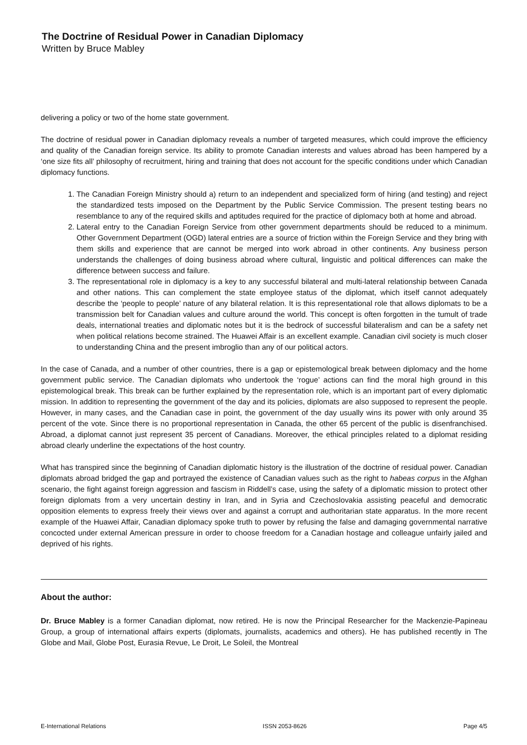The Doctrine of Residual Power in Canadian Diplomacy
Written by Bruce Mabley
delivering a policy or two of the home state government.
The doctrine of residual power in Canadian diplomacy reveals a number of targeted measures, which could improve the efficiency and quality of the Canadian foreign service. Its ability to promote Canadian interests and values abroad has been hampered by a ‘one size fits all’ philosophy of recruitment, hiring and training that does not account for the specific conditions under which Canadian diplomacy functions.
1. The Canadian Foreign Ministry should a) return to an independent and specialized form of hiring (and testing) and reject the standardized tests imposed on the Department by the Public Service Commission. The present testing bears no resemblance to any of the required skills and aptitudes required for the practice of diplomacy both at home and abroad.
2. Lateral entry to the Canadian Foreign Service from other government departments should be reduced to a minimum. Other Government Department (OGD) lateral entries are a source of friction within the Foreign Service and they bring with them skills and experience that are cannot be merged into work abroad in other continents. Any business person understands the challenges of doing business abroad where cultural, linguistic and political differences can make the difference between success and failure.
3. The representational role in diplomacy is a key to any successful bilateral and multi-lateral relationship between Canada and other nations. This can complement the state employee status of the diplomat, which itself cannot adequately describe the ‘people to people’ nature of any bilateral relation. It is this representational role that allows diplomats to be a transmission belt for Canadian values and culture around the world. This concept is often forgotten in the tumult of trade deals, international treaties and diplomatic notes but it is the bedrock of successful bilateralism and can be a safety net when political relations become strained. The Huawei Affair is an excellent example. Canadian civil society is much closer to understanding China and the present imbroglio than any of our political actors.
In the case of Canada, and a number of other countries, there is a gap or epistemological break between diplomacy and the home government public service. The Canadian diplomats who undertook the ‘rogue’ actions can find the moral high ground in this epistemological break. This break can be further explained by the representation role, which is an important part of every diplomatic mission. In addition to representing the government of the day and its policies, diplomats are also supposed to represent the people. However, in many cases, and the Canadian case in point, the government of the day usually wins its power with only around 35 percent of the vote. Since there is no proportional representation in Canada, the other 65 percent of the public is disenfranchised. Abroad, a diplomat cannot just represent 35 percent of Canadians. Moreover, the ethical principles related to a diplomat residing abroad clearly underline the expectations of the host country.
What has transpired since the beginning of Canadian diplomatic history is the illustration of the doctrine of residual power. Canadian diplomats abroad bridged the gap and portrayed the existence of Canadian values such as the right to habeas corpus in the Afghan scenario, the fight against foreign aggression and fascism in Riddell’s case, using the safety of a diplomatic mission to protect other foreign diplomats from a very uncertain destiny in Iran, and in Syria and Czechoslovakia assisting peaceful and democratic opposition elements to express freely their views over and against a corrupt and authoritarian state apparatus. In the more recent example of the Huawei Affair, Canadian diplomacy spoke truth to power by refusing the false and damaging governmental narrative concocted under external American pressure in order to choose freedom for a Canadian hostage and colleague unfairly jailed and deprived of his rights.
About the author:
Dr. Bruce Mabley is a former Canadian diplomat, now retired. He is now the Principal Researcher for the Mackenzie-Papineau Group, a group of international affairs experts (diplomats, journalists, academics and others). He has published recently in The Globe and Mail, Globe Post, Eurasia Revue, Le Droit, Le Soleil, the Montreal
E-International Relations ISSN 2053-8626 Page 4/5